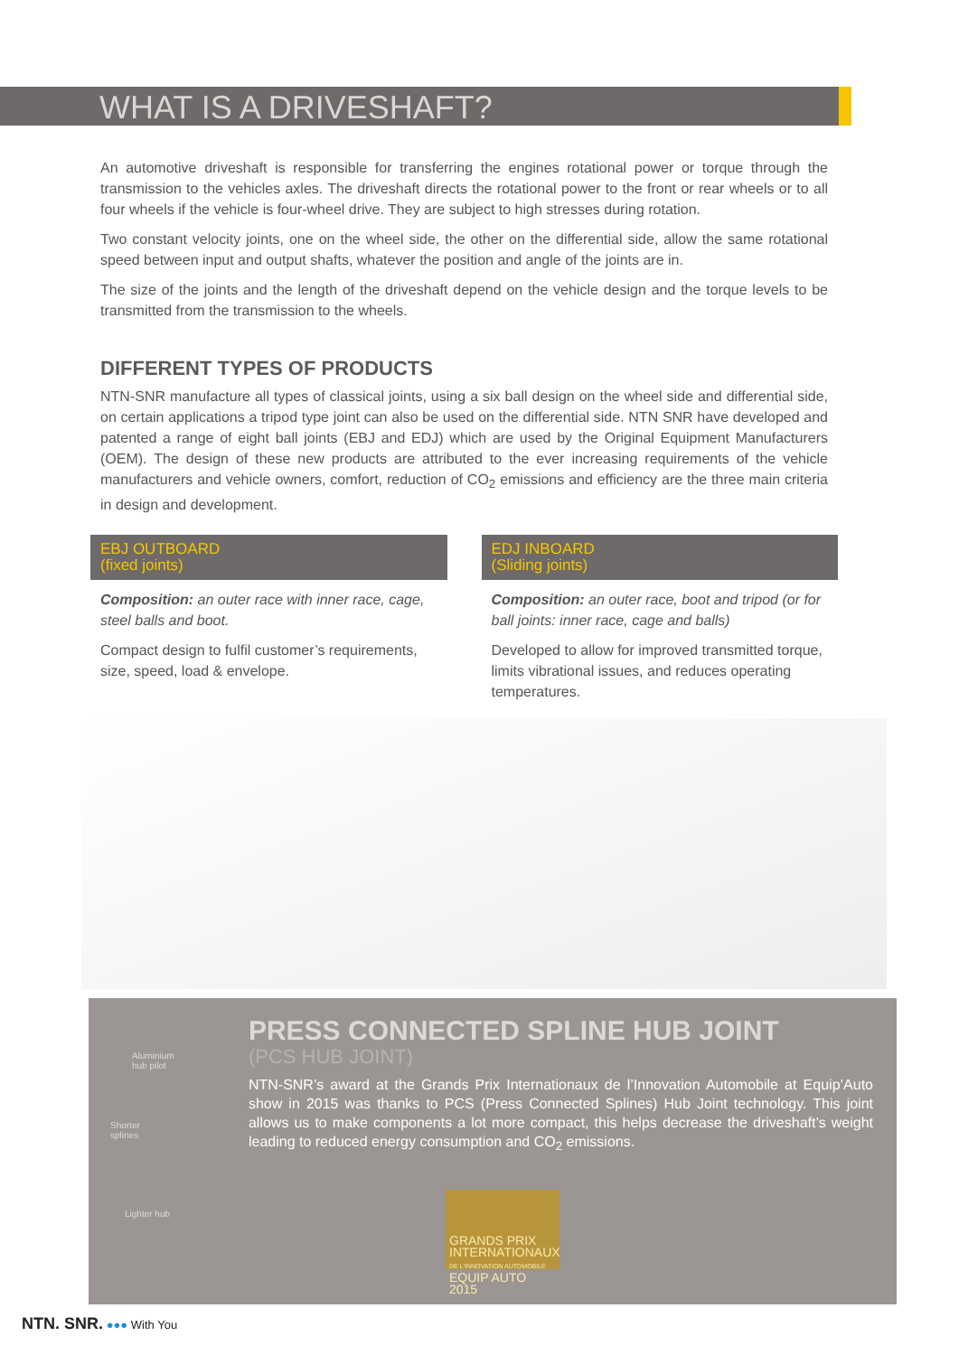WHAT IS A DRIVESHAFT?
An automotive driveshaft is responsible for transferring the engines rotational power or torque through the transmission to the vehicles axles. The driveshaft directs the rotational power to the front or rear wheels or to all four wheels if the vehicle is four-wheel drive. They are subject to high stresses during rotation.
Two constant velocity joints, one on the wheel side, the other on the differential side, allow the same rotational speed between input and output shafts, whatever the position and angle of the joints are in.
The size of the joints and the length of the driveshaft depend on the vehicle design and the torque levels to be transmitted from the transmission to the wheels.
DIFFERENT TYPES OF PRODUCTS
NTN-SNR manufacture all types of classical joints, using a six ball design on the wheel side and differential side, on certain applications a tripod type joint can also be used on the differential side. NTN SNR have developed and patented a range of eight ball joints (EBJ and EDJ) which are used by the Original Equipment Manufacturers (OEM). The design of these new products are attributed to the ever increasing requirements of the vehicle manufacturers and vehicle owners, comfort, reduction of CO<sub>2</sub> emissions and efficiency are the three main criteria in design and development.
EBJ OUTBOARD
(fixed joints)
Composition: an outer race with inner race, cage, steel balls and boot.
Compact design to fulfil customer’s requirements, size, speed, load & envelope.
EDJ INBOARD
(Sliding joints)
Composition: an outer race, boot and tripod (or for ball joints: inner race, cage and balls)
Developed to allow for improved transmitted torque, limits vibrational issues, and reduces operating temperatures.
Aluminium
hub pilot
Shorter
splines
Lighter hub
GRANDS PRIX INTERNATIONAUX
DE L'INNOVATION AUTOMOBILE
EQUIP AUTO 2015
PRESS CONNECTED SPLINE HUB JOINT
(PCS HUB JOINT)
NTN-SNR’s award at the Grands Prix Internationaux de l’Innovation Automobile at Equip’Auto show in 2015 was thanks to PCS (Press Connected Splines) Hub Joint technology. This joint allows us to make components a lot more compact, this helps decrease the driveshaft’s weight leading to reduced energy consumption and CO<sub>2</sub> emissions.
NTN. SNR. ●●● With You